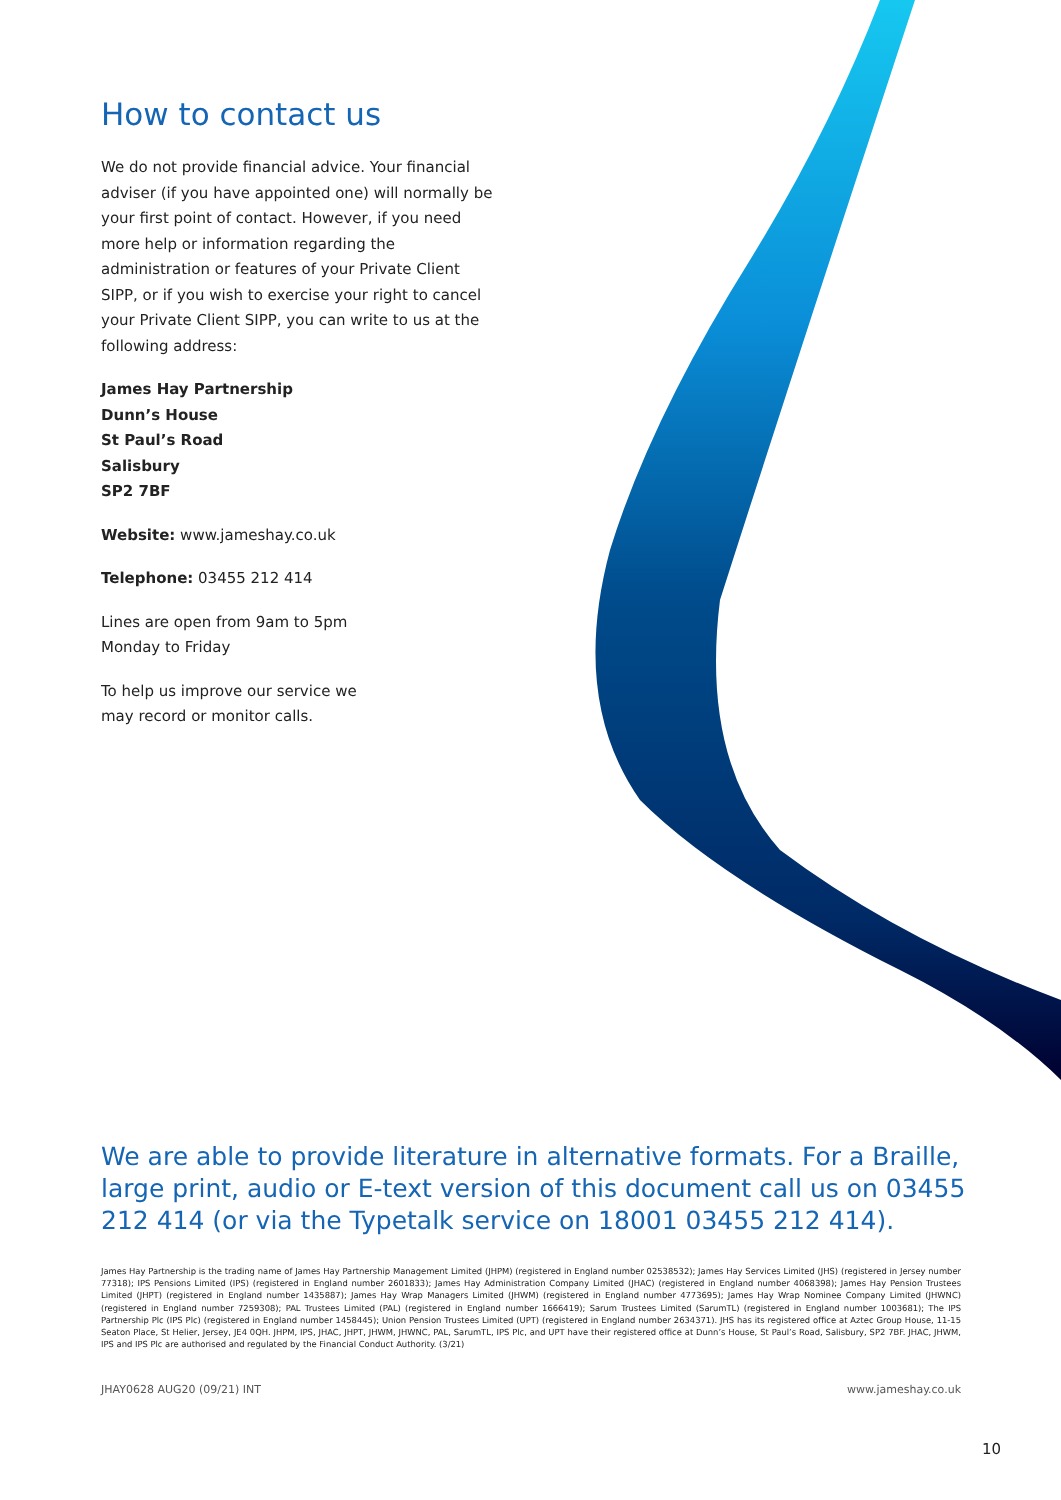How to contact us
We do not provide financial advice. Your financial adviser (if you have appointed one) will normally be your first point of contact. However, if you need more help or information regarding the administration or features of your Private Client SIPP, or if you wish to exercise your right to cancel your Private Client SIPP, you can write to us at the following address:
James Hay Partnership
Dunn’s House
St Paul’s Road
Salisbury
SP2 7BF
Website: www.jameshay.co.uk
Telephone: 03455 212 414
Lines are open from 9am to 5pm
Monday to Friday
To help us improve our service we
may record or monitor calls.
We are able to provide literature in alternative formats. For a Braille, large print, audio or E-text version of this document call us on 03455 212 414 (or via the Typetalk service on 18001 03455 212 414).
James Hay Partnership is the trading name of James Hay Partnership Management Limited (JHPM) (registered in England number 02538532); James Hay Services Limited (JHS) (registered in Jersey number 77318); IPS Pensions Limited (IPS) (registered in England number 2601833); James Hay Administration Company Limited (JHAC) (registered in England number 4068398); James Hay Pension Trustees Limited (JHPT) (registered in England number 1435887); James Hay Wrap Managers Limited (JHWM) (registered in England number 4773695); James Hay Wrap Nominee Company Limited (JHWNC) (registered in England number 7259308); PAL Trustees Limited (PAL) (registered in England number 1666419); Sarum Trustees Limited (SarumTL) (registered in England number 1003681); The IPS Partnership Plc (IPS Plc) (registered in England number 1458445); Union Pension Trustees Limited (UPT) (registered in England number 2634371). JHS has its registered office at Aztec Group House, 11-15 Seaton Place, St Helier, Jersey, JE4 0QH. JHPM, IPS, JHAC, JHPT, JHWM, JHWNC, PAL, SarumTL, IPS Plc, and UPT have their registered office at Dunn’s House, St Paul’s Road, Salisbury, SP2 7BF. JHAC, JHWM, IPS and IPS Plc are authorised and regulated by the Financial Conduct Authority. (3/21)
JHAY0628 AUG20 (09/21) INT www.jameshay.co.uk
10